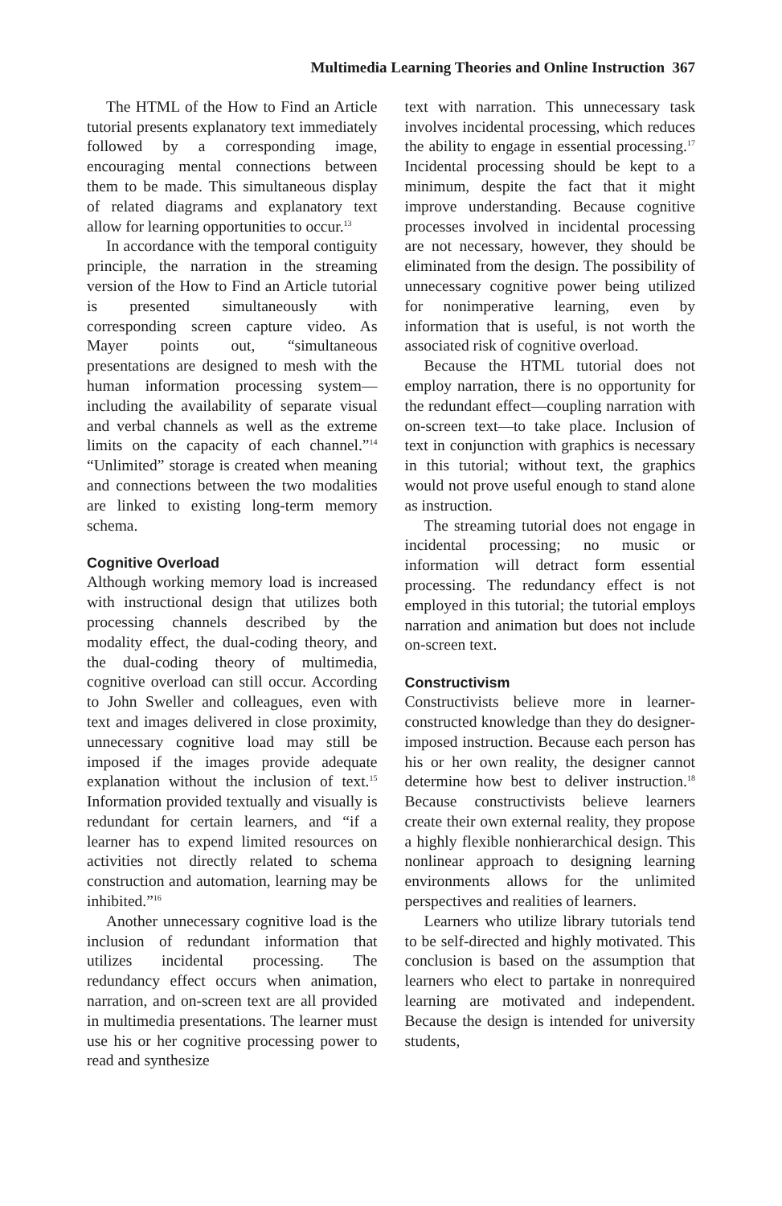Multimedia Learning Theories and Online Instruction 367
The HTML of the How to Find an Article tutorial presents explanatory text immediately followed by a corresponding image, encouraging mental connections between them to be made. This simultaneous display of related diagrams and explanatory text allow for learning opportunities to occur.<sup>13</sup>
In accordance with the temporal contiguity principle, the narration in the streaming version of the How to Find an Article tutorial is presented simultaneously with corresponding screen capture video. As Mayer points out, “simultaneous presentations are designed to mesh with the human information processing system—including the availability of separate visual and verbal channels as well as the extreme limits on the capacity of each channel.”<sup>14</sup> “Unlimited” storage is created when meaning and connections between the two modalities are linked to existing long-term memory schema.
Cognitive Overload
Although working memory load is increased with instructional design that utilizes both processing channels described by the modality effect, the dual-coding theory, and the dual-coding theory of multimedia, cognitive overload can still occur. According to John Sweller and colleagues, even with text and images delivered in close proximity, unnecessary cognitive load may still be imposed if the images provide adequate explanation without the inclusion of text.<sup>15</sup> Information provided textually and visually is redundant for certain learners, and “if a learner has to expend limited resources on activities not directly related to schema construction and automation, learning may be inhibited.”<sup>16</sup>
Another unnecessary cognitive load is the inclusion of redundant information that utilizes incidental processing. The redundancy effect occurs when animation, narration, and on-screen text are all provided in multimedia presentations. The learner must use his or her cognitive processing power to read and synthesize
text with narration. This unnecessary task involves incidental processing, which reduces the ability to engage in essential processing.<sup>17</sup> Incidental processing should be kept to a minimum, despite the fact that it might improve understanding. Because cognitive processes involved in incidental processing are not necessary, however, they should be eliminated from the design. The possibility of unnecessary cognitive power being utilized for nonimperative learning, even by information that is useful, is not worth the associated risk of cognitive overload.
Because the HTML tutorial does not employ narration, there is no opportunity for the redundant effect—coupling narration with on-screen text—to take place. Inclusion of text in conjunction with graphics is necessary in this tutorial; without text, the graphics would not prove useful enough to stand alone as instruction.
The streaming tutorial does not engage in incidental processing; no music or information will detract form essential processing. The redundancy effect is not employed in this tutorial; the tutorial employs narration and animation but does not include on-screen text.
Constructivism
Constructivists believe more in learner-constructed knowledge than they do designer-imposed instruction. Because each person has his or her own reality, the designer cannot determine how best to deliver instruction.<sup>18</sup> Because constructivists believe learners create their own external reality, they propose a highly flexible nonhierarchical design. This nonlinear approach to designing learning environments allows for the unlimited perspectives and realities of learners.
Learners who utilize library tutorials tend to be self-directed and highly motivated. This conclusion is based on the assumption that learners who elect to partake in nonrequired learning are motivated and independent. Because the design is intended for university students,